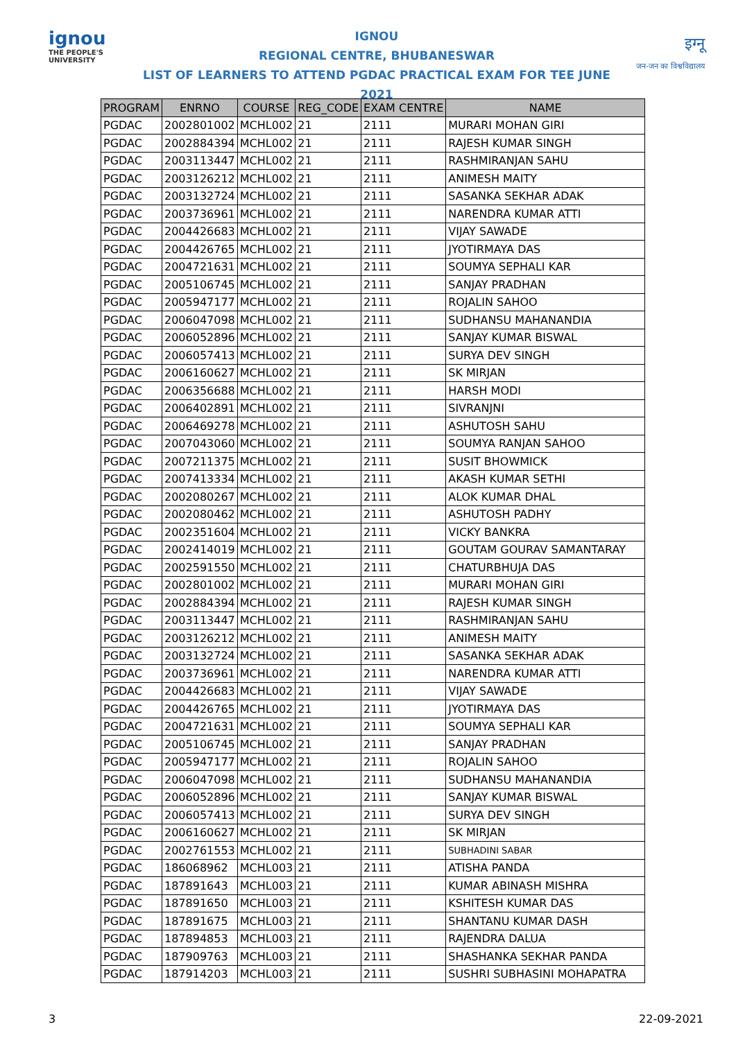ignou
THE PEOPLE'S UNIVERSITY
IGNOU
REGIONAL CENTRE, BHUBANESWAR
LIST OF LEARNERS TO ATTEND PGDAC PRACTICAL EXAM FOR TEE JUNE 2021
इग्नू
जन-जन का विश्वविद्यालय
| PROGRAM | ENRNO | COURSE | REG_CODE | EXAM CENTRE | NAME |
| --- | --- | --- | --- | --- | --- |
| PGDAC | 2002801002 | MCHL002 | 21 | 2111 | MURARI MOHAN GIRI |
| PGDAC | 2002884394 | MCHL002 | 21 | 2111 | RAJESH KUMAR SINGH |
| PGDAC | 2003113447 | MCHL002 | 21 | 2111 | RASHMIRANJAN SAHU |
| PGDAC | 2003126212 | MCHL002 | 21 | 2111 | ANIMESH MAITY |
| PGDAC | 2003132724 | MCHL002 | 21 | 2111 | SASANKA SEKHAR ADAK |
| PGDAC | 2003736961 | MCHL002 | 21 | 2111 | NARENDRA KUMAR ATTI |
| PGDAC | 2004426683 | MCHL002 | 21 | 2111 | VIJAY SAWADE |
| PGDAC | 2004426765 | MCHL002 | 21 | 2111 | JYOTIRMAYA DAS |
| PGDAC | 2004721631 | MCHL002 | 21 | 2111 | SOUMYA SEPHALI KAR |
| PGDAC | 2005106745 | MCHL002 | 21 | 2111 | SANJAY PRADHAN |
| PGDAC | 2005947177 | MCHL002 | 21 | 2111 | ROJALIN SAHOO |
| PGDAC | 2006047098 | MCHL002 | 21 | 2111 | SUDHANSU MAHANANDIA |
| PGDAC | 2006052896 | MCHL002 | 21 | 2111 | SANJAY KUMAR BISWAL |
| PGDAC | 2006057413 | MCHL002 | 21 | 2111 | SURYA DEV SINGH |
| PGDAC | 2006160627 | MCHL002 | 21 | 2111 | SK MIRJAN |
| PGDAC | 2006356688 | MCHL002 | 21 | 2111 | HARSH MODI |
| PGDAC | 2006402891 | MCHL002 | 21 | 2111 | SIVRANJNI |
| PGDAC | 2006469278 | MCHL002 | 21 | 2111 | ASHUTOSH SAHU |
| PGDAC | 2007043060 | MCHL002 | 21 | 2111 | SOUMYA RANJAN SAHOO |
| PGDAC | 2007211375 | MCHL002 | 21 | 2111 | SUSIT BHOWMICK |
| PGDAC | 2007413334 | MCHL002 | 21 | 2111 | AKASH KUMAR SETHI |
| PGDAC | 2002080267 | MCHL002 | 21 | 2111 | ALOK KUMAR DHAL |
| PGDAC | 2002080462 | MCHL002 | 21 | 2111 | ASHUTOSH PADHY |
| PGDAC | 2002351604 | MCHL002 | 21 | 2111 | VICKY BANKRA |
| PGDAC | 2002414019 | MCHL002 | 21 | 2111 | GOUTAM GOURAV SAMANTARAY |
| PGDAC | 2002591550 | MCHL002 | 21 | 2111 | CHATURBHUJA DAS |
| PGDAC | 2002801002 | MCHL002 | 21 | 2111 | MURARI MOHAN GIRI |
| PGDAC | 2002884394 | MCHL002 | 21 | 2111 | RAJESH KUMAR SINGH |
| PGDAC | 2003113447 | MCHL002 | 21 | 2111 | RASHMIRANJAN SAHU |
| PGDAC | 2003126212 | MCHL002 | 21 | 2111 | ANIMESH MAITY |
| PGDAC | 2003132724 | MCHL002 | 21 | 2111 | SASANKA SEKHAR ADAK |
| PGDAC | 2003736961 | MCHL002 | 21 | 2111 | NARENDRA KUMAR ATTI |
| PGDAC | 2004426683 | MCHL002 | 21 | 2111 | VIJAY SAWADE |
| PGDAC | 2004426765 | MCHL002 | 21 | 2111 | JYOTIRMAYA DAS |
| PGDAC | 2004721631 | MCHL002 | 21 | 2111 | SOUMYA SEPHALI KAR |
| PGDAC | 2005106745 | MCHL002 | 21 | 2111 | SANJAY PRADHAN |
| PGDAC | 2005947177 | MCHL002 | 21 | 2111 | ROJALIN SAHOO |
| PGDAC | 2006047098 | MCHL002 | 21 | 2111 | SUDHANSU MAHANANDIA |
| PGDAC | 2006052896 | MCHL002 | 21 | 2111 | SANJAY KUMAR BISWAL |
| PGDAC | 2006057413 | MCHL002 | 21 | 2111 | SURYA DEV SINGH |
| PGDAC | 2006160627 | MCHL002 | 21 | 2111 | SK MIRJAN |
| PGDAC | 2002761553 | MCHL002 | 21 | 2111 | SUBHADINI SABAR |
| PGDAC | 186068962 | MCHL003 | 21 | 2111 | ATISHA PANDA |
| PGDAC | 187891643 | MCHL003 | 21 | 2111 | KUMAR ABINASH MISHRA |
| PGDAC | 187891650 | MCHL003 | 21 | 2111 | KSHITESH KUMAR DAS |
| PGDAC | 187891675 | MCHL003 | 21 | 2111 | SHANTANU KUMAR DASH |
| PGDAC | 187894853 | MCHL003 | 21 | 2111 | RAJENDRA DALUA |
| PGDAC | 187909763 | MCHL003 | 21 | 2111 | SHASHANKA SEKHAR PANDA |
| PGDAC | 187914203 | MCHL003 | 21 | 2111 | SUSHRI SUBHASINI MOHAPATRA |
3 22-09-2021